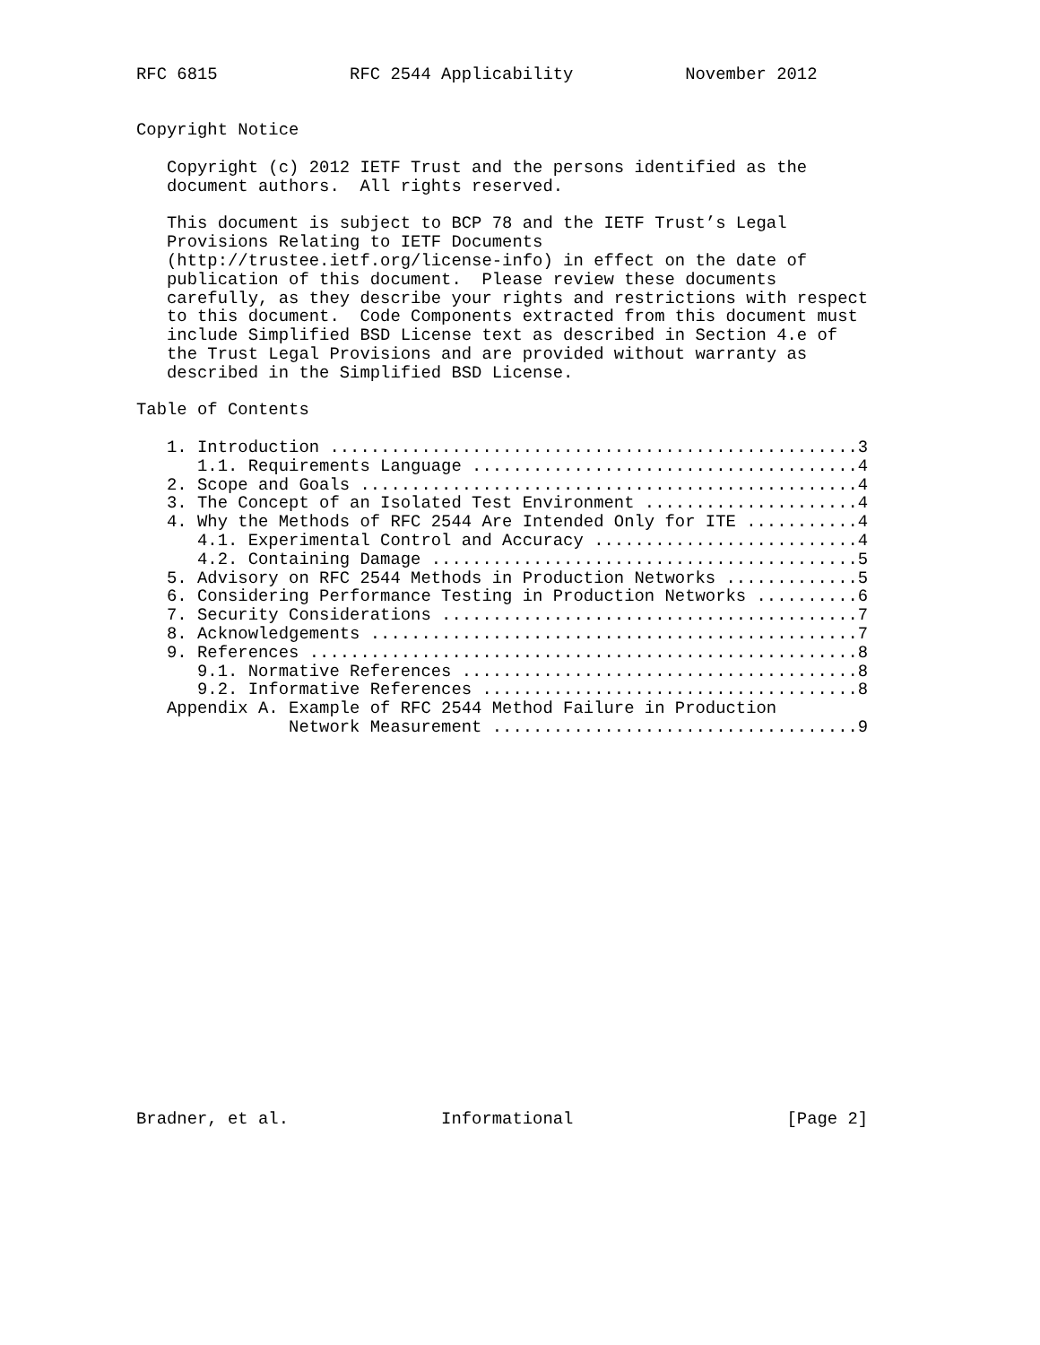RFC 6815             RFC 2544 Applicability           November 2012


Copyright Notice

   Copyright (c) 2012 IETF Trust and the persons identified as the
   document authors.  All rights reserved.

   This document is subject to BCP 78 and the IETF Trust’s Legal
   Provisions Relating to IETF Documents
   (http://trustee.ietf.org/license-info) in effect on the date of
   publication of this document.  Please review these documents
   carefully, as they describe your rights and restrictions with respect
   to this document.  Code Components extracted from this document must
   include Simplified BSD License text as described in Section 4.e of
   the Trust Legal Provisions and are provided without warranty as
   described in the Simplified BSD License.

Table of Contents

   1. Introduction ....................................................3
      1.1. Requirements Language ......................................4
   2. Scope and Goals .................................................4
   3. The Concept of an Isolated Test Environment .....................4
   4. Why the Methods of RFC 2544 Are Intended Only for ITE ...........4
      4.1. Experimental Control and Accuracy ..........................4
      4.2. Containing Damage ..........................................5
   5. Advisory on RFC 2544 Methods in Production Networks .............5
   6. Considering Performance Testing in Production Networks ..........6
   7. Security Considerations .........................................7
   8. Acknowledgements ................................................7
   9. References ......................................................8
      9.1. Normative References .......................................8
      9.2. Informative References .....................................8
   Appendix A. Example of RFC 2544 Method Failure in Production
               Network Measurement ....................................9




















Bradner, et al.               Informational                     [Page 2]